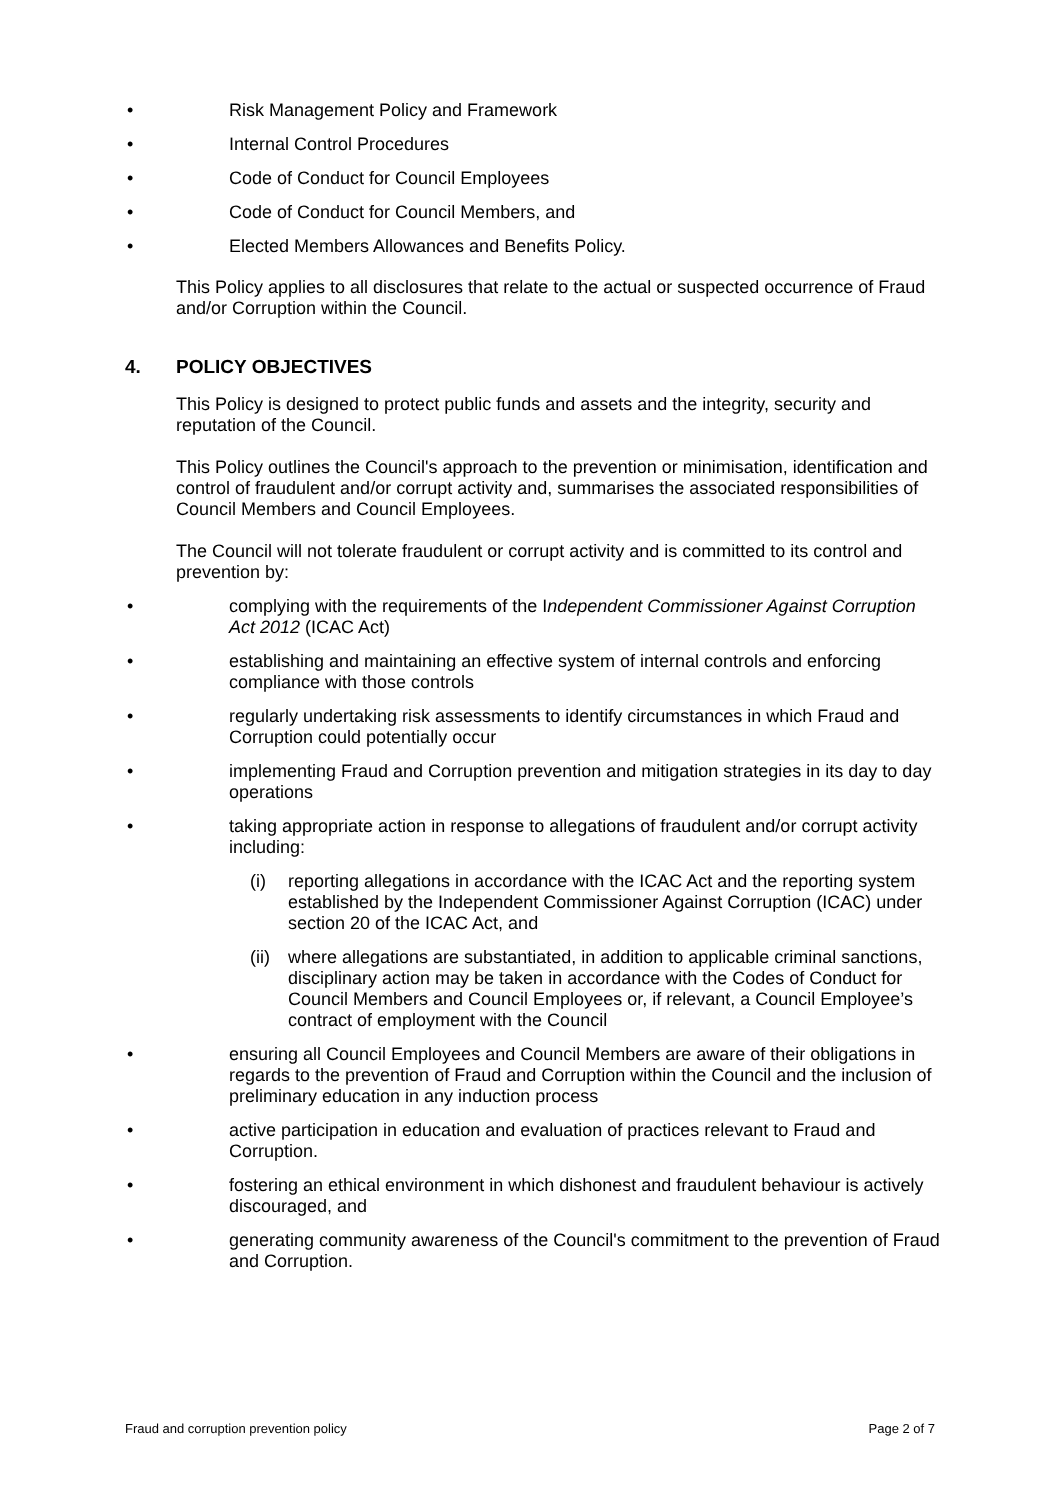• Risk Management Policy and Framework
• Internal Control Procedures
• Code of Conduct for Council Employees
• Code of Conduct for Council Members, and
• Elected Members Allowances and Benefits Policy.
This Policy applies to all disclosures that relate to the actual or suspected occurrence of Fraud and/or Corruption within the Council.
4. POLICY OBJECTIVES
This Policy is designed to protect public funds and assets and the integrity, security and reputation of the Council.
This Policy outlines the Council's approach to the prevention or minimisation, identification and control of fraudulent and/or corrupt activity and, summarises the associated responsibilities of Council Members and Council Employees.
The Council will not tolerate fraudulent or corrupt activity and is committed to its control and prevention by:
• complying with the requirements of the Independent Commissioner Against Corruption Act 2012 (ICAC Act)
• establishing and maintaining an effective system of internal controls and enforcing compliance with those controls
• regularly undertaking risk assessments to identify circumstances in which Fraud and Corruption could potentially occur
• implementing Fraud and Corruption prevention and mitigation strategies in its day to day operations
• taking appropriate action in response to allegations of fraudulent and/or corrupt activity including:
(i) reporting allegations in accordance with the ICAC Act and the reporting system established by the Independent Commissioner Against Corruption (ICAC) under section 20 of the ICAC Act, and
(ii) where allegations are substantiated, in addition to applicable criminal sanctions, disciplinary action may be taken in accordance with the Codes of Conduct for Council Members and Council Employees or, if relevant, a Council Employee’s contract of employment with the Council
• ensuring all Council Employees and Council Members are aware of their obligations in regards to the prevention of Fraud and Corruption within the Council and the inclusion of preliminary education in any induction process
• active participation in education and evaluation of practices relevant to Fraud and Corruption.
• fostering an ethical environment in which dishonest and fraudulent behaviour is actively discouraged, and
• generating community awareness of the Council's commitment to the prevention of Fraud and Corruption.
Fraud and corruption prevention policy Page 2 of 7